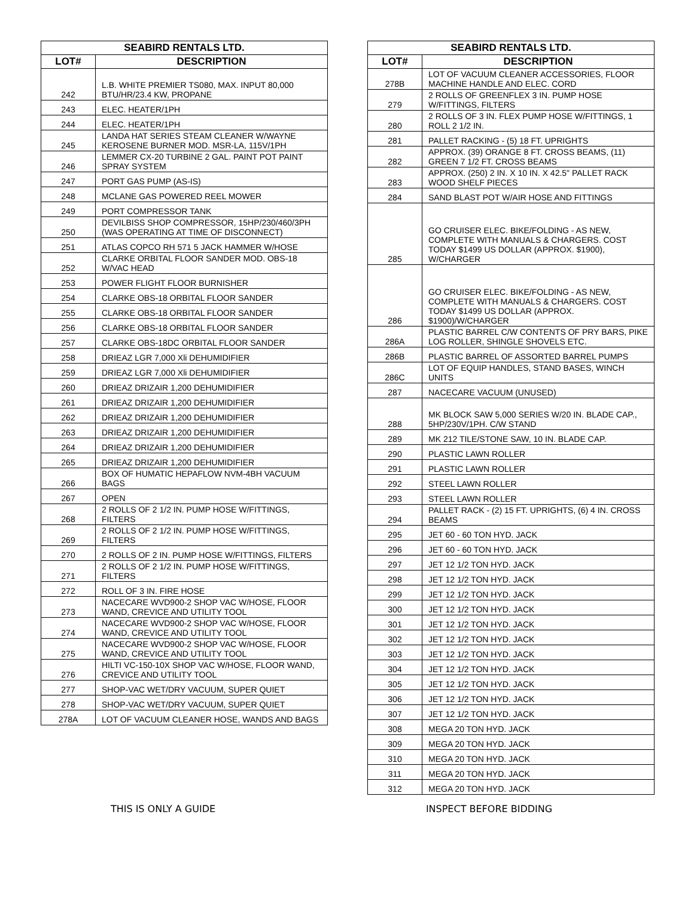| SEABIRD RENTALS LTD. | |
| --- | --- |
| LOT# | DESCRIPTION |
| 242 | L.B. WHITE PREMIER TS080, MAX. INPUT 80,000 BTU/HR/23.4 KW, PROPANE |
| 243 | ELEC. HEATER/1PH |
| 244 | ELEC. HEATER/1PH |
| 245 | LANDA HAT SERIES STEAM CLEANER W/WAYNE KEROSENE BURNER MOD. MSR-LA, 115V/1PH |
| 246 | LEMMER CX-20 TURBINE 2 GAL. PAINT POT PAINT SPRAY SYSTEM |
| 247 | PORT GAS PUMP (AS-IS) |
| 248 | MCLANE GAS POWERED REEL MOWER |
| 249 | PORT COMPRESSOR TANK |
| 250 | DEVILBISS SHOP COMPRESSOR, 15HP/230/460/3PH (WAS OPERATING AT TIME OF DISCONNECT) |
| 251 | ATLAS COPCO RH 571 5 JACK HAMMER W/HOSE |
| 252 | CLARKE ORBITAL FLOOR SANDER MOD. OBS-18 W/VAC HEAD |
| 253 | POWER FLIGHT FLOOR BURNISHER |
| 254 | CLARKE OBS-18 ORBITAL FLOOR SANDER |
| 255 | CLARKE OBS-18 ORBITAL FLOOR SANDER |
| 256 | CLARKE OBS-18 ORBITAL FLOOR SANDER |
| 257 | CLARKE OBS-18DC ORBITAL FLOOR SANDER |
| 258 | DRIEAZ LGR 7,000 Xli DEHUMIDIFIER |
| 259 | DRIEAZ LGR 7,000 Xli DEHUMIDIFIER |
| 260 | DRIEAZ DRIZAIR 1,200 DEHUMIDIFIER |
| 261 | DRIEAZ DRIZAIR 1,200 DEHUMIDIFIER |
| 262 | DRIEAZ DRIZAIR 1,200 DEHUMIDIFIER |
| 263 | DRIEAZ DRIZAIR 1,200 DEHUMIDIFIER |
| 264 | DRIEAZ DRIZAIR 1,200 DEHUMIDIFIER |
| 265 | DRIEAZ DRIZAIR 1,200 DEHUMIDIFIER |
| 266 | BOX OF HUMATIC HEPAFLOW NVM-4BH VACUUM BAGS |
| 267 | OPEN |
| 268 | 2 ROLLS OF 2 1/2 IN. PUMP HOSE W/FITTINGS, FILTERS |
| 269 | 2 ROLLS OF 2 1/2 IN. PUMP HOSE W/FITTINGS, FILTERS |
| 270 | 2 ROLLS OF 2 IN. PUMP HOSE W/FITTINGS, FILTERS |
| 271 | 2 ROLLS OF 2 1/2 IN. PUMP HOSE W/FITTINGS, FILTERS |
| 272 | ROLL OF 3 IN. FIRE HOSE |
| 273 | NACECARE WVD900-2 SHOP VAC W/HOSE, FLOOR WAND, CREVICE AND UTILITY TOOL |
| 274 | NACECARE WVD900-2 SHOP VAC W/HOSE, FLOOR WAND, CREVICE AND UTILITY TOOL |
| 275 | NACECARE WVD900-2 SHOP VAC W/HOSE, FLOOR WAND, CREVICE AND UTILITY TOOL |
| 276 | HILTI VC-150-10X SHOP VAC W/HOSE, FLOOR WAND, CREVICE AND UTILITY TOOL |
| 277 | SHOP-VAC WET/DRY VACUUM, SUPER QUIET |
| 278 | SHOP-VAC WET/DRY VACUUM, SUPER QUIET |
| 278A | LOT OF VACUUM CLEANER HOSE, WANDS AND BAGS |
| SEABIRD RENTALS LTD. | |
| --- | --- |
| LOT# | DESCRIPTION |
| 278B | LOT OF VACUUM CLEANER ACCESSORIES, FLOOR MACHINE HANDLE AND ELEC. CORD |
| 279 | 2 ROLLS OF GREENFLEX 3 IN. PUMP HOSE W/FITTINGS, FILTERS |
| 280 | 2 ROLLS OF 3 IN. FLEX PUMP HOSE W/FITTINGS, 1 ROLL 2 1/2 IN. |
| 281 | PALLET RACKING - (5) 18 FT. UPRIGHTS |
| 282 | APPROX. (39) ORANGE 8 FT. CROSS BEAMS, (11) GREEN 7 1/2 FT. CROSS BEAMS |
| 283 | APPROX. (250) 2 IN. X 10 IN. X 42.5" PALLET RACK WOOD SHELF PIECES |
| 284 | SAND BLAST POT W/AIR HOSE AND FITTINGS |
| 285 | GO CRUISER ELEC. BIKE/FOLDING - AS NEW, COMPLETE WITH MANUALS & CHARGERS. COST TODAY $1499 US DOLLAR (APPROX. $1900), W/CHARGER |
| 286 | GO CRUISER ELEC. BIKE/FOLDING - AS NEW, COMPLETE WITH MANUALS & CHARGERS. COST TODAY $1499 US DOLLAR (APPROX. $1900)/W/CHARGER |
| 286A | PLASTIC BARREL C/W CONTENTS OF PRY BARS, PIKE LOG ROLLER, SHINGLE SHOVELS ETC. |
| 286B | PLASTIC BARREL OF ASSORTED BARREL PUMPS |
| 286C | LOT OF EQUIP HANDLES, STAND BASES, WINCH UNITS |
| 287 | NACECARE VACUUM (UNUSED) |
| 288 | MK BLOCK SAW 5,000 SERIES W/20 IN. BLADE CAP., 5HP/230V/1PH. C/W STAND |
| 289 | MK 212 TILE/STONE SAW, 10 IN. BLADE CAP. |
| 290 | PLASTIC LAWN ROLLER |
| 291 | PLASTIC LAWN ROLLER |
| 292 | STEEL LAWN ROLLER |
| 293 | STEEL LAWN ROLLER |
| 294 | PALLET RACK - (2) 15 FT. UPRIGHTS, (6) 4 IN. CROSS BEAMS |
| 295 | JET 60 - 60 TON HYD. JACK |
| 296 | JET 60 - 60 TON HYD. JACK |
| 297 | JET 12 1/2 TON HYD. JACK |
| 298 | JET 12 1/2 TON HYD. JACK |
| 299 | JET 12 1/2 TON HYD. JACK |
| 300 | JET 12 1/2 TON HYD. JACK |
| 301 | JET 12 1/2 TON HYD. JACK |
| 302 | JET 12 1/2 TON HYD. JACK |
| 303 | JET 12 1/2 TON HYD. JACK |
| 304 | JET 12 1/2 TON HYD. JACK |
| 305 | JET 12 1/2 TON HYD. JACK |
| 306 | JET 12 1/2 TON HYD. JACK |
| 307 | JET 12 1/2 TON HYD. JACK |
| 308 | MEGA 20 TON HYD. JACK |
| 309 | MEGA 20 TON HYD. JACK |
| 310 | MEGA 20 TON HYD. JACK |
| 311 | MEGA 20 TON HYD. JACK |
| 312 | MEGA 20 TON HYD. JACK |
THIS IS ONLY A GUIDE INSPECT BEFORE BIDDING